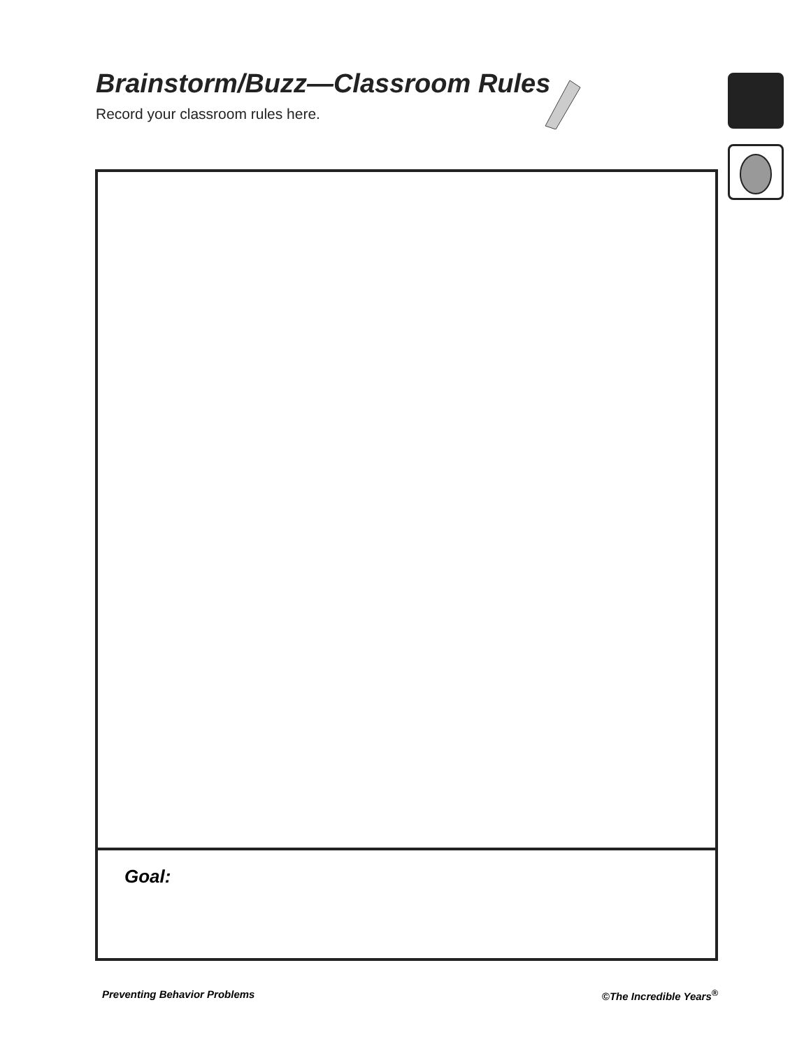Brainstorm/Buzz—Classroom Rules
Record your classroom rules here.
Goal:
Preventing Behavior Problems ©The Incredible Years<sup>®</sup>